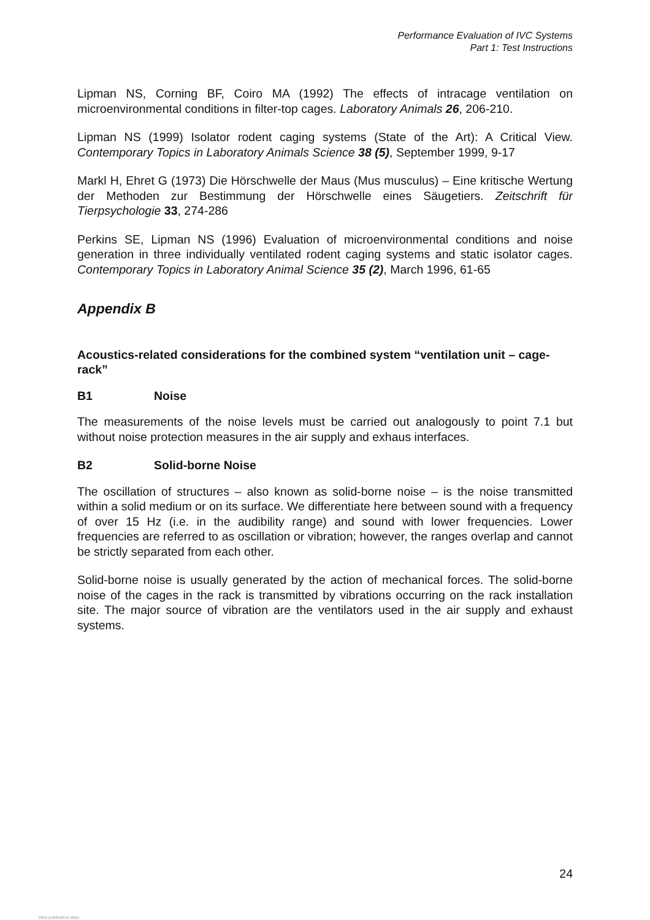Performance Evaluation of IVC Systems
Part 1: Test Instructions
Lipman NS, Corning BF, Coiro MA (1992) The effects of intracage ventilation on microenvironmental conditions in filter-top cages. Laboratory Animals 26, 206-210.
Lipman NS (1999) Isolator rodent caging systems (State of the Art): A Critical View. Contemporary Topics in Laboratory Animals Science 38 (5), September 1999, 9-17
Markl H, Ehret G (1973) Die Hörschwelle der Maus (Mus musculus) – Eine kritische Wertung der Methoden zur Bestimmung der Hörschwelle eines Säugetiers. Zeitschrift für Tierpsychologie 33, 274-286
Perkins SE, Lipman NS (1996) Evaluation of microenvironmental conditions and noise generation in three individually ventilated rodent caging systems and static isolator cages. Contemporary Topics in Laboratory Animal Science 35 (2), March 1996, 61-65
Appendix B
Acoustics-related considerations for the combined system “ventilation unit – cage-rack”
B1 Noise
The measurements of the noise levels must be carried out analogously to point 7.1 but without noise protection measures in the air supply and exhaus interfaces.
B2 Solid-borne Noise
The oscillation of structures – also known as solid-borne noise – is the noise transmitted within a solid medium or on its surface. We differentiate here between sound with a frequency of over 15 Hz (i.e. in the audibility range) and sound with lower frequencies. Lower frequencies are referred to as oscillation or vibration; however, the ranges overlap and cannot be strictly separated from each other.
Solid-borne noise is usually generated by the action of mechanical forces. The solid-borne noise of the cages in the rack is transmitted by vibrations occurring on the rack installation site. The major source of vibration are the ventilators used in the air supply and exhaust systems.
24
View publication stats